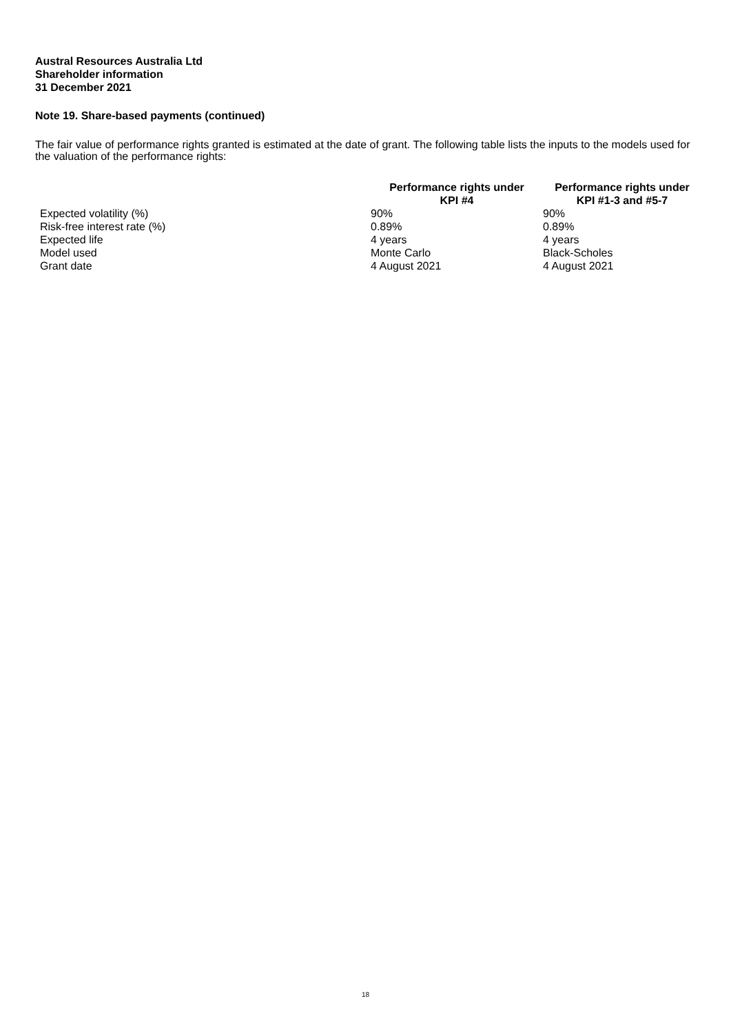Austral Resources Australia Ltd
Shareholder information
31 December 2021
Note 19. Share-based payments (continued)
The fair value of performance rights granted is estimated at the date of grant. The following table lists the inputs to the models used for the valuation of the performance rights:
| | Performance rights under KPI #4 | Performance rights under KPI #1-3 and #5-7 |
| --- | --- | --- |
| Expected volatility (%) | 90% | 90% |
| Risk-free interest rate (%) | 0.89% | 0.89% |
| Expected life | 4 years | 4 years |
| Model used | Monte Carlo | Black-Scholes |
| Grant date | 4 August 2021 | 4 August 2021 |
18